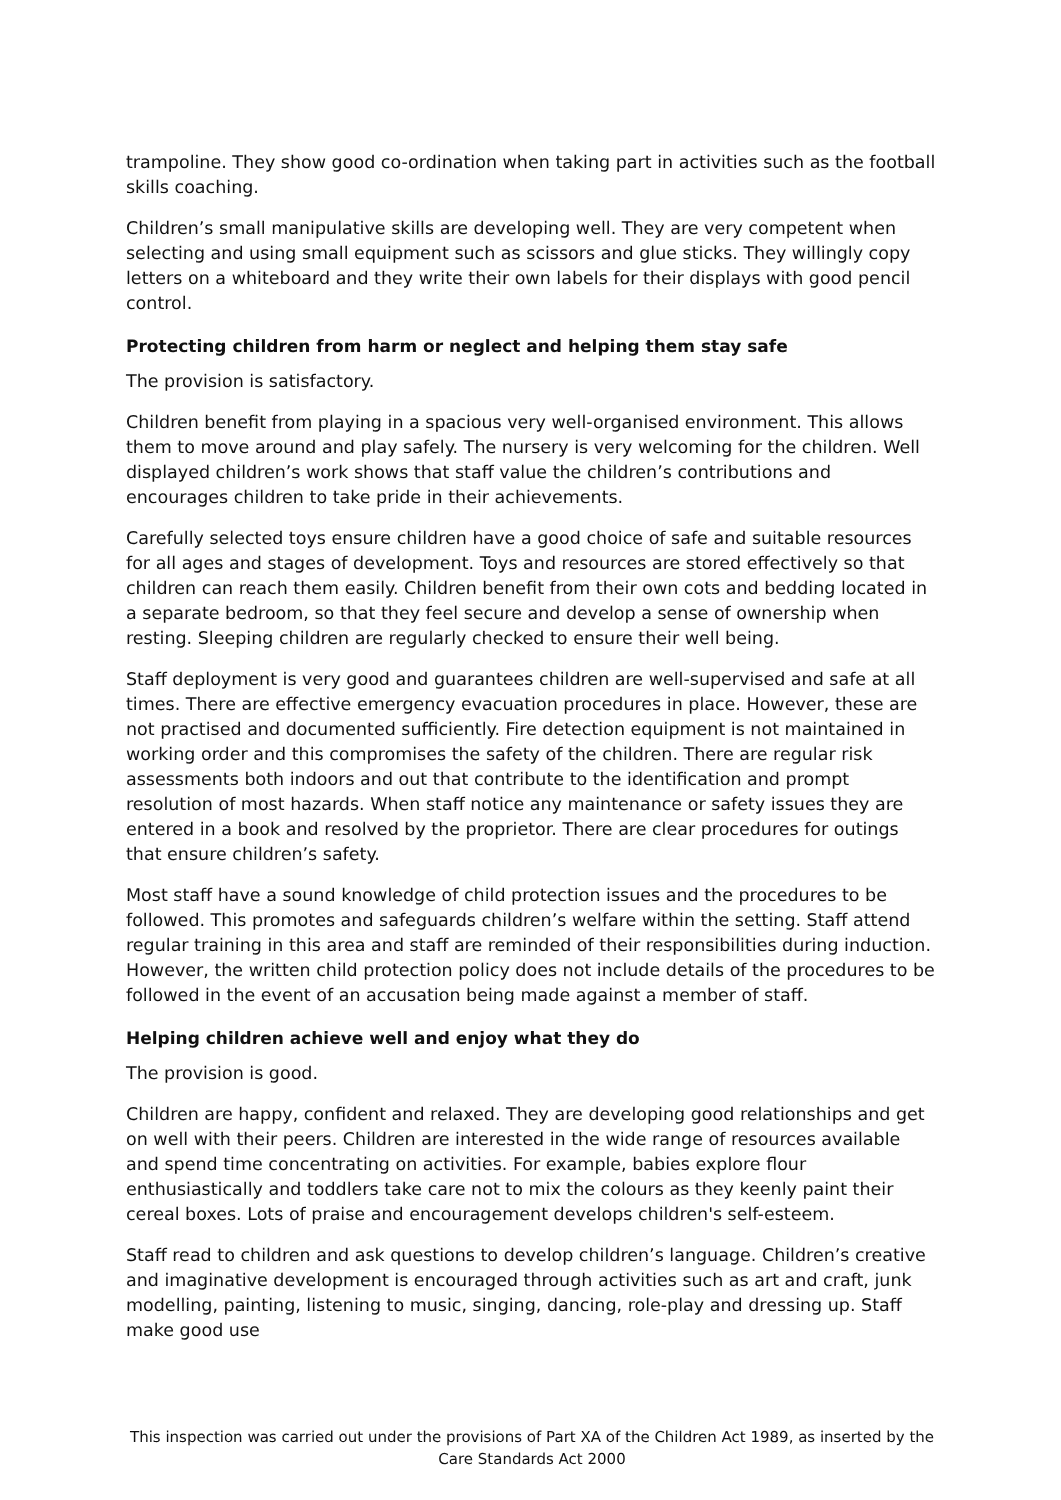trampoline. They show good co-ordination when taking part in activities such as the football skills coaching.
Children’s small manipulative skills are developing well. They are very competent when selecting and using small equipment such as scissors and glue sticks. They willingly copy letters on a whiteboard and they write their own labels for their displays with good pencil control.
Protecting children from harm or neglect and helping them stay safe
The provision is satisfactory.
Children benefit from playing in a spacious very well-organised environment. This allows them to move around and play safely. The nursery is very welcoming for the children. Well displayed children’s work shows that staff value the children’s contributions and encourages children to take pride in their achievements.
Carefully selected toys ensure children have a good choice of safe and suitable resources for all ages and stages of development. Toys and resources are stored effectively so that children can reach them easily. Children benefit from their own cots and bedding located in a separate bedroom, so that they feel secure and develop a sense of ownership when resting. Sleeping children are regularly checked to ensure their well being.
Staff deployment is very good and guarantees children are well-supervised and safe at all times. There are effective emergency evacuation procedures in place. However, these are not practised and documented sufficiently. Fire detection equipment is not maintained in working order and this compromises the safety of the children. There are regular risk assessments both indoors and out that contribute to the identification and prompt resolution of most hazards. When staff notice any maintenance or safety issues they are entered in a book and resolved by the proprietor. There are clear procedures for outings that ensure children’s safety.
Most staff have a sound knowledge of child protection issues and the procedures to be followed. This promotes and safeguards children’s welfare within the setting. Staff attend regular training in this area and staff are reminded of their responsibilities during induction. However, the written child protection policy does not include details of the procedures to be followed in the event of an accusation being made against a member of staff.
Helping children achieve well and enjoy what they do
The provision is good.
Children are happy, confident and relaxed. They are developing good relationships and get on well with their peers. Children are interested in the wide range of resources available and spend time concentrating on activities. For example, babies explore flour enthusiastically and toddlers take care not to mix the colours as they keenly paint their cereal boxes. Lots of praise and encouragement develops children's self-esteem.
Staff read to children and ask questions to develop children’s language. Children’s creative and imaginative development is encouraged through activities such as art and craft, junk modelling, painting, listening to music, singing, dancing, role-play and dressing up. Staff make good use
This inspection was carried out under the provisions of Part XA of the Children Act 1989, as inserted by the Care Standards Act 2000